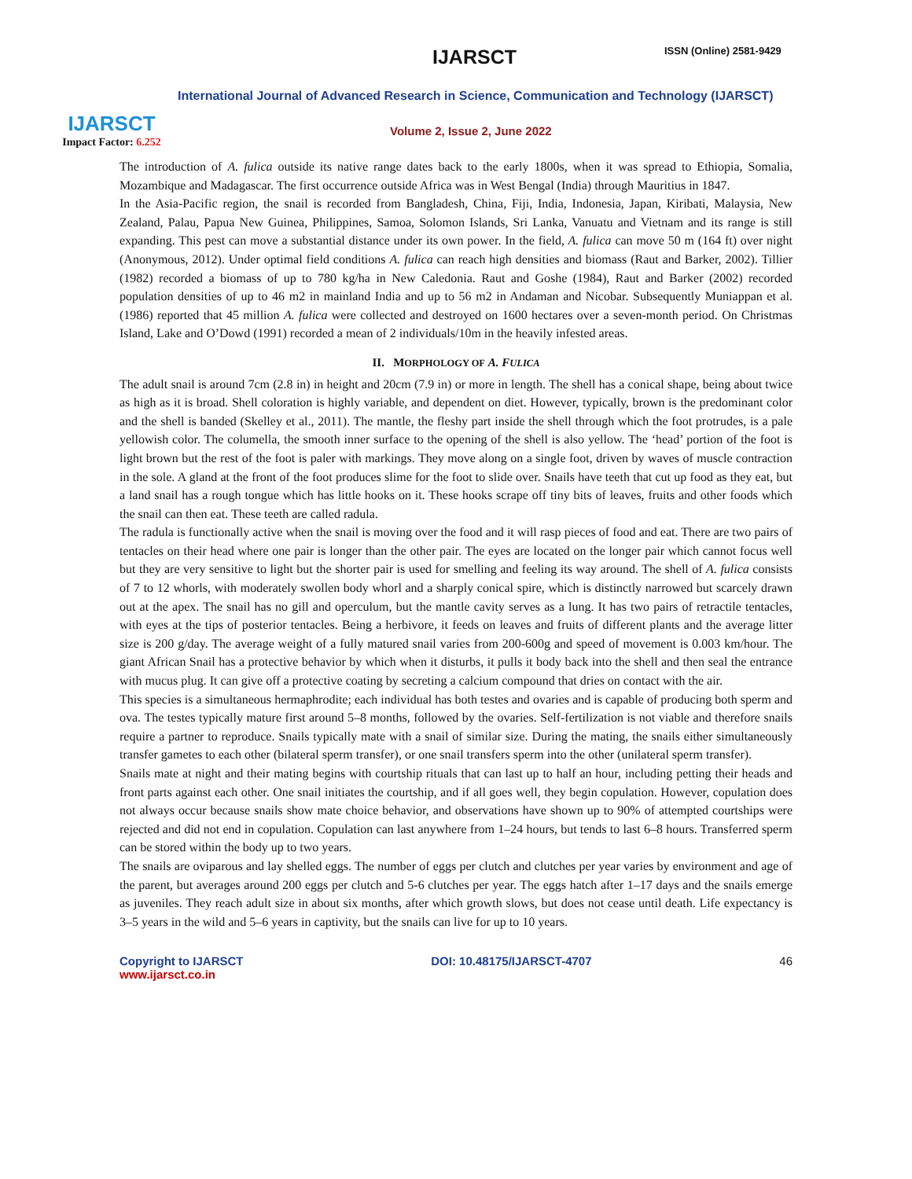IJARSCT
Impact Factor: 6.252
IJARSCT ISSN (Online) 2581-9429
International Journal of Advanced Research in Science, Communication and Technology (IJARSCT)
Volume 2, Issue 2, June 2022
The introduction of A. fulica outside its native range dates back to the early 1800s, when it was spread to Ethiopia, Somalia, Mozambique and Madagascar. The first occurrence outside Africa was in West Bengal (India) through Mauritius in 1847.
In the Asia-Pacific region, the snail is recorded from Bangladesh, China, Fiji, India, Indonesia, Japan, Kiribati, Malaysia, New Zealand, Palau, Papua New Guinea, Philippines, Samoa, Solomon Islands, Sri Lanka, Vanuatu and Vietnam and its range is still expanding. This pest can move a substantial distance under its own power. In the field, A. fulica can move 50 m (164 ft) over night (Anonymous, 2012). Under optimal field conditions A. fulica can reach high densities and biomass (Raut and Barker, 2002). Tillier (1982) recorded a biomass of up to 780 kg/ha in New Caledonia. Raut and Goshe (1984), Raut and Barker (2002) recorded population densities of up to 46 m2 in mainland India and up to 56 m2 in Andaman and Nicobar. Subsequently Muniappan et al. (1986) reported that 45 million A. fulica were collected and destroyed on 1600 hectares over a seven-month period. On Christmas Island, Lake and O’Dowd (1991) recorded a mean of 2 individuals/10m in the heavily infested areas.
II. MORPHOLOGY OF A. FULICA
The adult snail is around 7cm (2.8 in) in height and 20cm (7.9 in) or more in length. The shell has a conical shape, being about twice as high as it is broad. Shell coloration is highly variable, and dependent on diet. However, typically, brown is the predominant color and the shell is banded (Skelley et al., 2011). The mantle, the fleshy part inside the shell through which the foot protrudes, is a pale yellowish color. The columella, the smooth inner surface to the opening of the shell is also yellow. The ‘head’ portion of the foot is light brown but the rest of the foot is paler with markings. They move along on a single foot, driven by waves of muscle contraction in the sole. A gland at the front of the foot produces slime for the foot to slide over. Snails have teeth that cut up food as they eat, but a land snail has a rough tongue which has little hooks on it. These hooks scrape off tiny bits of leaves, fruits and other foods which the snail can then eat. These teeth are called radula.
The radula is functionally active when the snail is moving over the food and it will rasp pieces of food and eat. There are two pairs of tentacles on their head where one pair is longer than the other pair. The eyes are located on the longer pair which cannot focus well but they are very sensitive to light but the shorter pair is used for smelling and feeling its way around. The shell of A. fulica consists of 7 to 12 whorls, with moderately swollen body whorl and a sharply conical spire, which is distinctly narrowed but scarcely drawn out at the apex. The snail has no gill and operculum, but the mantle cavity serves as a lung. It has two pairs of retractile tentacles, with eyes at the tips of posterior tentacles. Being a herbivore, it feeds on leaves and fruits of different plants and the average litter size is 200 g/day. The average weight of a fully matured snail varies from 200-600g and speed of movement is 0.003 km/hour. The giant African Snail has a protective behavior by which when it disturbs, it pulls it body back into the shell and then seal the entrance with mucus plug. It can give off a protective coating by secreting a calcium compound that dries on contact with the air.
This species is a simultaneous hermaphrodite; each individual has both testes and ovaries and is capable of producing both sperm and ova. The testes typically mature first around 5–8 months, followed by the ovaries. Self-fertilization is not viable and therefore snails require a partner to reproduce. Snails typically mate with a snail of similar size. During the mating, the snails either simultaneously transfer gametes to each other (bilateral sperm transfer), or one snail transfers sperm into the other (unilateral sperm transfer).
Snails mate at night and their mating begins with courtship rituals that can last up to half an hour, including petting their heads and front parts against each other. One snail initiates the courtship, and if all goes well, they begin copulation. However, copulation does not always occur because snails show mate choice behavior, and observations have shown up to 90% of attempted courtships were rejected and did not end in copulation. Copulation can last anywhere from 1–24 hours, but tends to last 6–8 hours. Transferred sperm can be stored within the body up to two years.
The snails are oviparous and lay shelled eggs. The number of eggs per clutch and clutches per year varies by environment and age of the parent, but averages around 200 eggs per clutch and 5-6 clutches per year. The eggs hatch after 1–17 days and the snails emerge as juveniles. They reach adult size in about six months, after which growth slows, but does not cease until death. Life expectancy is 3–5 years in the wild and 5–6 years in captivity, but the snails can live for up to 10 years.
Copyright to IJARSCT
www.ijarsct.co.in
DOI: 10.48175/IJARSCT-4707 46